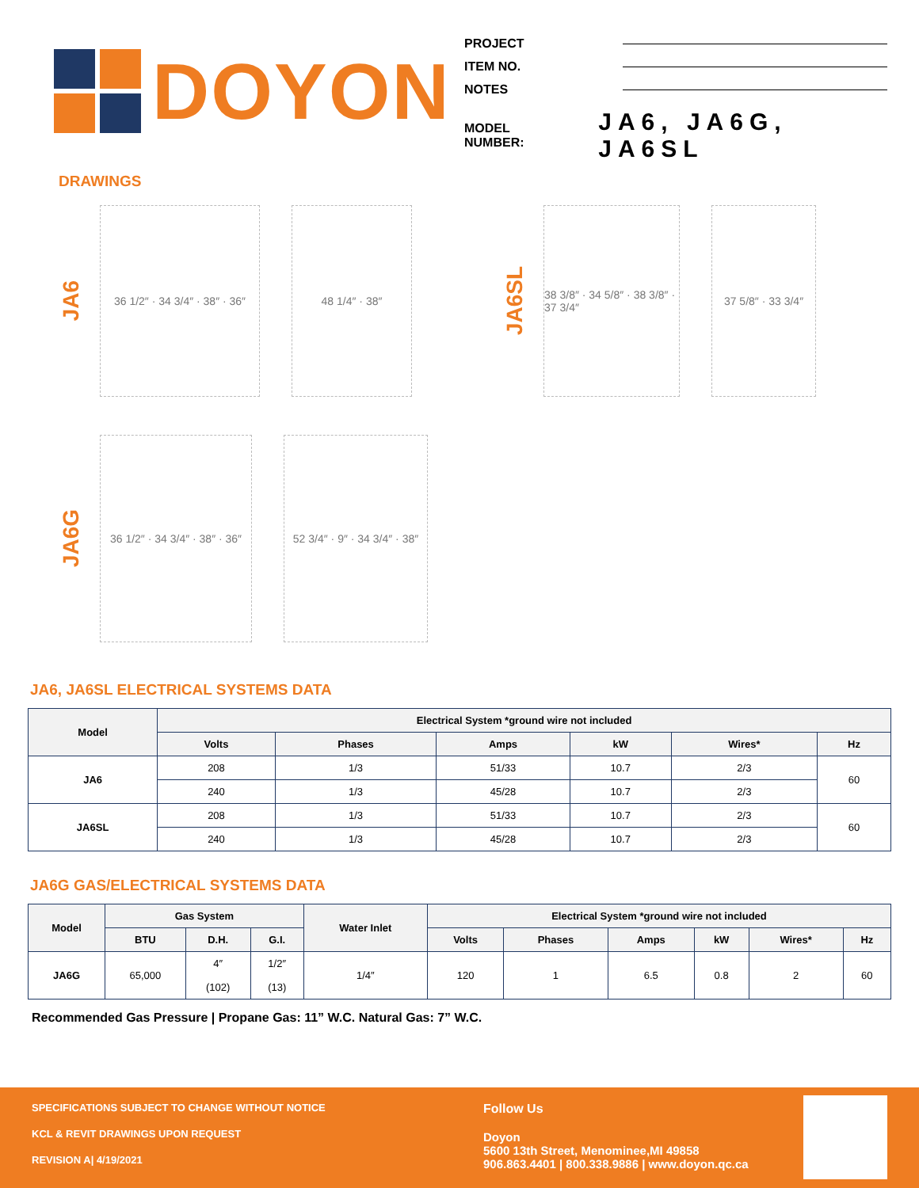DOYON
PROJECT
ITEM NO.
NOTES
MODEL NUMBER: JA6, JA6G, JA6SL
DRAWINGS
JA6
36 1/2″ · 34 3/4″ · 38″ · 36″
48 1/4″ · 38″
JA6SL
38 3/8″ · 34 5/8″ · 38 3/8″ · 37 3/4″
37 5/8″ · 33 3/4″
JA6G
36 1/2″ · 34 3/4″ · 38″ · 36″
52 3/4″ · 9″ · 34 3/4″ · 38″
JA6, JA6SL ELECTRICAL SYSTEMS DATA
| Model | Electrical System *ground wire not included | | | | | |
| --- | --- | --- | --- | --- | --- | --- |
| | Volts | Phases | Amps | kW | Wires* | Hz |
| JA6 | 208 | 1/3 | 51/33 | 10.7 | 2/3 | 60 |
| | 240 | 1/3 | 45/28 | 10.7 | 2/3 | |
| JA6SL | 208 | 1/3 | 51/33 | 10.7 | 2/3 | 60 |
| | 240 | 1/3 | 45/28 | 10.7 | 2/3 | |
JA6G GAS/ELECTRICAL SYSTEMS DATA
| Model | Gas System | | | Water Inlet | Electrical System *ground wire not included | | | | | |
| --- | --- | --- | --- | --- | --- | --- | --- | --- | --- | --- |
| | BTU | D.H. | G.I. | | Volts | Phases | Amps | kW | Wires* | Hz |
| JA6G | 65,000 | 4″ (102) | 1/2″ (13) | 1/4″ | 120 | 1 | 6.5 | 0.8 | 2 | 60 |
Recommended Gas Pressure | Propane Gas: 11” W.C. Natural Gas: 7” W.C.
SPECIFICATIONS SUBJECT TO CHANGE WITHOUT NOTICE
KCL & REVIT DRAWINGS UPON REQUEST
REVISION A| 4/19/2021
Follow Us
Doyon
5600 13th Street, Menominee,MI 49858
906.863.4401 | 800.338.9886 | www.doyon.qc.ca